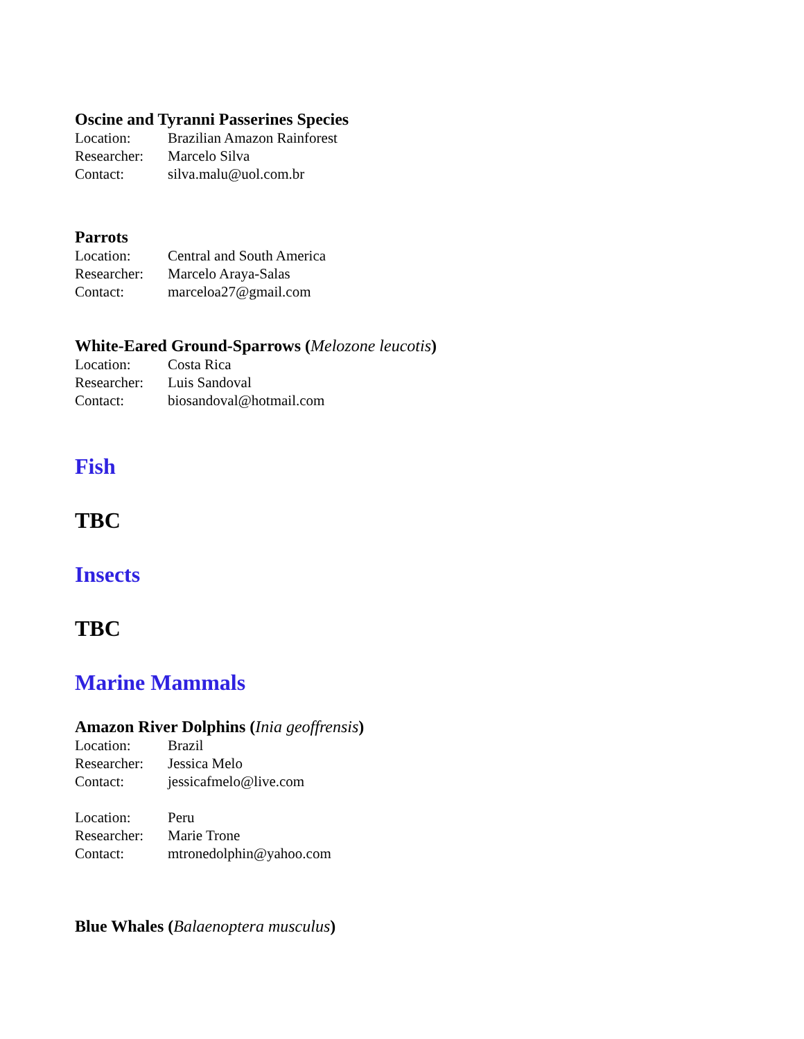Oscine and Tyranni Passerines Species
Location: Brazilian Amazon Rainforest
Researcher: Marcelo Silva
Contact: silva.malu@uol.com.br
Parrots
Location: Central and South America
Researcher: Marcelo Araya-Salas
Contact: marceloa27@gmail.com
White-Eared Ground-Sparrows (Melozone leucotis)
Location: Costa Rica
Researcher: Luis Sandoval
Contact: biosandoval@hotmail.com
Fish
TBC
Insects
TBC
Marine Mammals
Amazon River Dolphins (Inia geoffrensis)
Location: Brazil
Researcher: Jessica Melo
Contact: jessicafmelo@live.com
Location: Peru
Researcher: Marie Trone
Contact: mtronedolphin@yahoo.com
Blue Whales (Balaenoptera musculus)